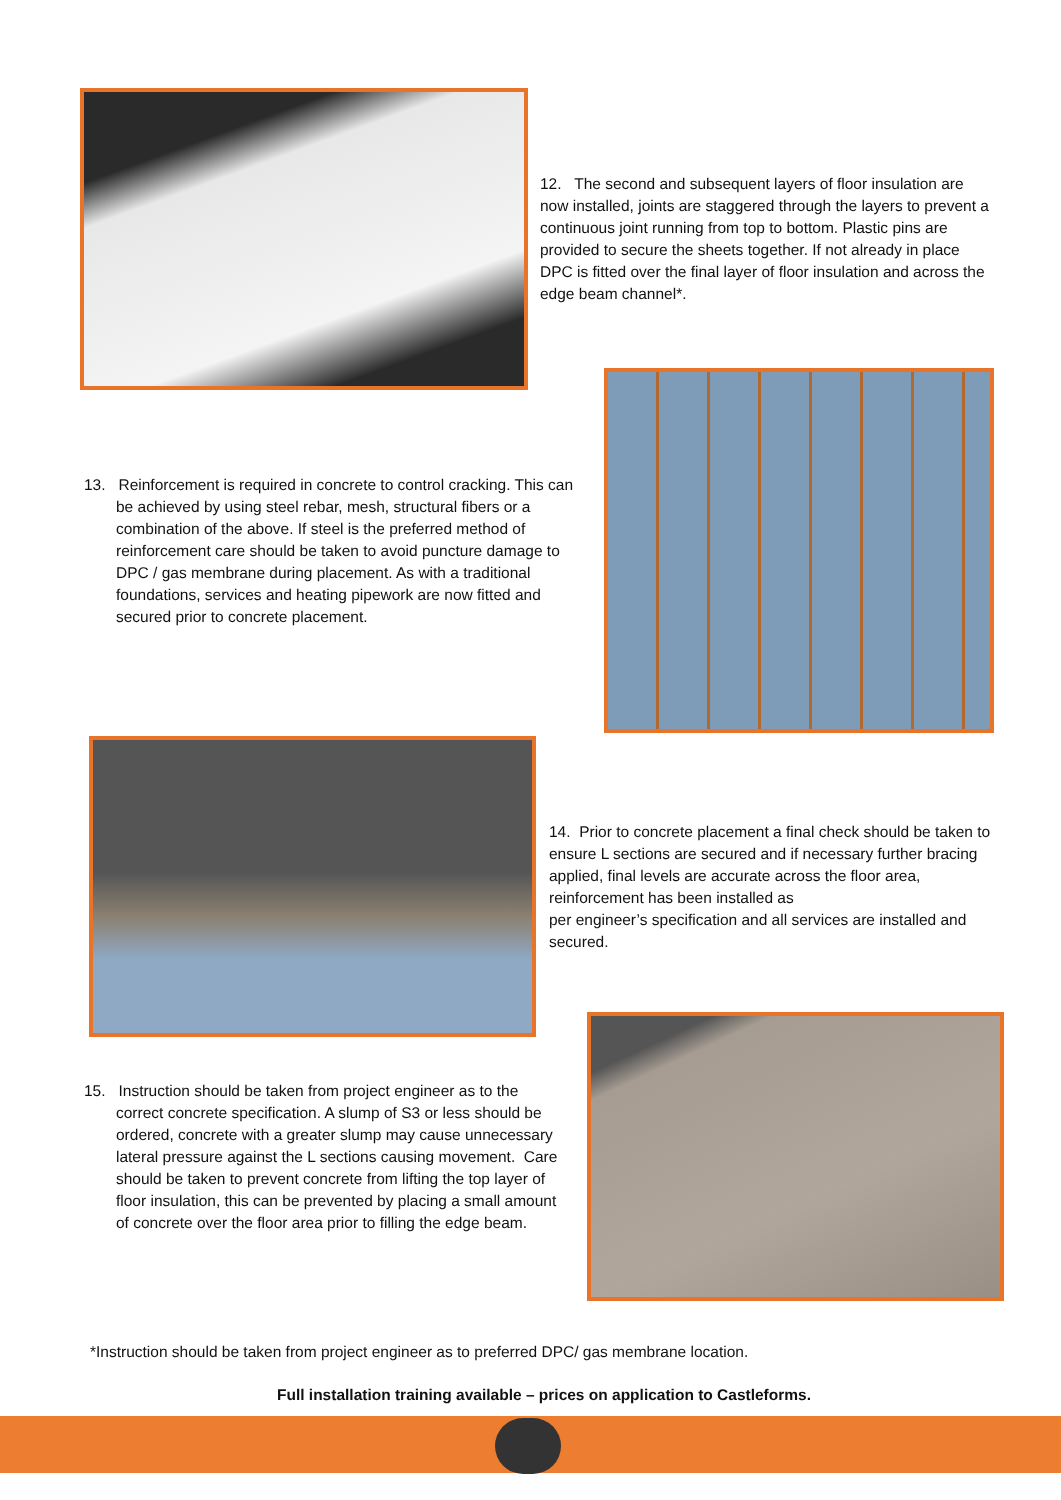12. The second and subsequent layers of floor insulation are now installed, joints are staggered through the layers to prevent a continuous joint running from top to bottom. Plastic pins are provided to secure the sheets together. If not already in place DPC is fitted over the final layer of floor insulation and across the edge beam channel*.
13. Reinforcement is required in concrete to control cracking. This can be achieved by using steel rebar, mesh, structural fibers or a combination of the above. If steel is the preferred method of reinforcement care should be taken to avoid puncture damage to DPC / gas membrane during placement. As with a traditional foundations, services and heating pipework are now fitted and secured prior to concrete placement.
14. Prior to concrete placement a final check should be taken to ensure L sections are secured and if necessary further bracing applied, final levels are accurate across the floor area, reinforcement has been installed as
per engineer’s specification and all services are installed and secured.
15. Instruction should be taken from project engineer as to the correct concrete specification. A slump of S3 or less should be ordered, concrete with a greater slump may cause unnecessary lateral pressure against the L sections causing movement. Care should be taken to prevent concrete from lifting the top layer of floor insulation, this can be prevented by placing a small amount of concrete over the floor area prior to filling the edge beam.
*Instruction should be taken from project engineer as to preferred DPC/ gas membrane location.
Full installation training available – prices on application to Castleforms.